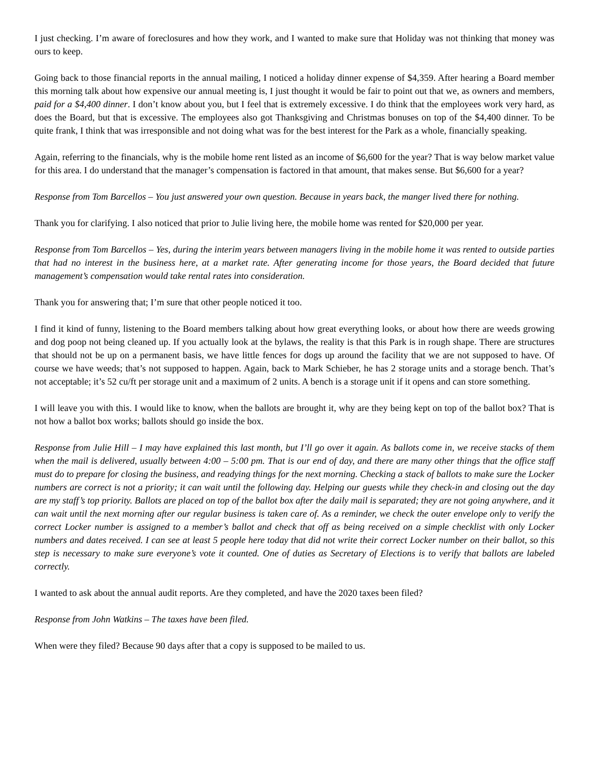I just checking. I’m aware of foreclosures and how they work, and I wanted to make sure that Holiday was not thinking that money was ours to keep.
Going back to those financial reports in the annual mailing, I noticed a holiday dinner expense of $4,359. After hearing a Board member this morning talk about how expensive our annual meeting is, I just thought it would be fair to point out that we, as owners and members, paid for a $4,400 dinner. I don’t know about you, but I feel that is extremely excessive. I do think that the employees work very hard, as does the Board, but that is excessive. The employees also got Thanksgiving and Christmas bonuses on top of the $4,400 dinner. To be quite frank, I think that was irresponsible and not doing what was for the best interest for the Park as a whole, financially speaking.
Again, referring to the financials, why is the mobile home rent listed as an income of $6,600 for the year? That is way below market value for this area. I do understand that the manager’s compensation is factored in that amount, that makes sense. But $6,600 for a year?
Response from Tom Barcellos – You just answered your own question. Because in years back, the manger lived there for nothing.
Thank you for clarifying. I also noticed that prior to Julie living here, the mobile home was rented for $20,000 per year.
Response from Tom Barcellos – Yes, during the interim years between managers living in the mobile home it was rented to outside parties that had no interest in the business here, at a market rate. After generating income for those years, the Board decided that future management’s compensation would take rental rates into consideration.
Thank you for answering that; I’m sure that other people noticed it too.
I find it kind of funny, listening to the Board members talking about how great everything looks, or about how there are weeds growing and dog poop not being cleaned up. If you actually look at the bylaws, the reality is that this Park is in rough shape. There are structures that should not be up on a permanent basis, we have little fences for dogs up around the facility that we are not supposed to have. Of course we have weeds; that’s not supposed to happen. Again, back to Mark Schieber, he has 2 storage units and a storage bench. That’s not acceptable; it’s 52 cu/ft per storage unit and a maximum of 2 units. A bench is a storage unit if it opens and can store something.
I will leave you with this. I would like to know, when the ballots are brought it, why are they being kept on top of the ballot box? That is not how a ballot box works; ballots should go inside the box.
Response from Julie Hill – I may have explained this last month, but I’ll go over it again. As ballots come in, we receive stacks of them when the mail is delivered, usually between 4:00 – 5:00 pm. That is our end of day, and there are many other things that the office staff must do to prepare for closing the business, and readying things for the next morning. Checking a stack of ballots to make sure the Locker numbers are correct is not a priority; it can wait until the following day. Helping our guests while they check-in and closing out the day are my staff’s top priority. Ballots are placed on top of the ballot box after the daily mail is separated; they are not going anywhere, and it can wait until the next morning after our regular business is taken care of. As a reminder, we check the outer envelope only to verify the correct Locker number is assigned to a member’s ballot and check that off as being received on a simple checklist with only Locker numbers and dates received. I can see at least 5 people here today that did not write their correct Locker number on their ballot, so this step is necessary to make sure everyone’s vote it counted. One of duties as Secretary of Elections is to verify that ballots are labeled correctly.
I wanted to ask about the annual audit reports. Are they completed, and have the 2020 taxes been filed?
Response from John Watkins – The taxes have been filed.
When were they filed? Because 90 days after that a copy is supposed to be mailed to us.